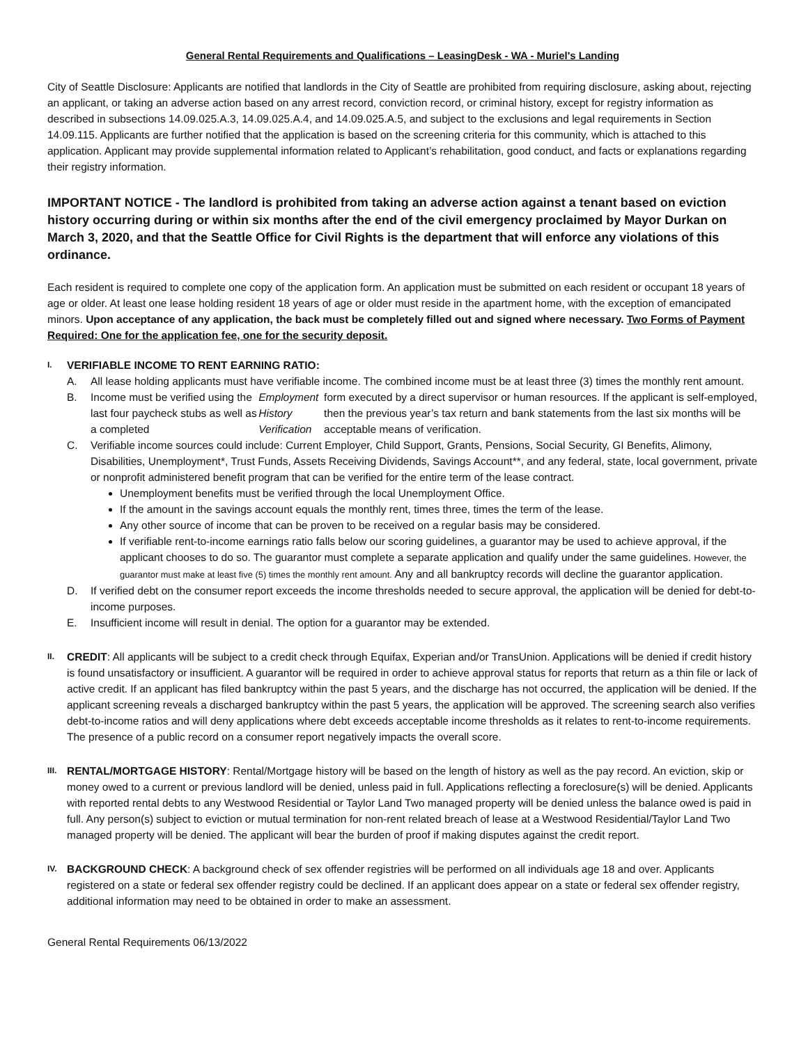General Rental Requirements and Qualifications – LeasingDesk - WA - Muriel's Landing
City of Seattle Disclosure: Applicants are notified that landlords in the City of Seattle are prohibited from requiring disclosure, asking about, rejecting an applicant, or taking an adverse action based on any arrest record, conviction record, or criminal history, except for registry information as described in subsections 14.09.025.A.3, 14.09.025.A.4, and 14.09.025.A.5, and subject to the exclusions and legal requirements in Section 14.09.115. Applicants are further notified that the application is based on the screening criteria for this community, which is attached to this application. Applicant may provide supplemental information related to Applicant’s rehabilitation, good conduct, and facts or explanations regarding their registry information.
IMPORTANT NOTICE - The landlord is prohibited from taking an adverse action against a tenant based on eviction history occurring during or within six months after the end of the civil emergency proclaimed by Mayor Durkan on March 3, 2020, and that the Seattle Office for Civil Rights is the department that will enforce any violations of this ordinance.
Each resident is required to complete one copy of the application form. An application must be submitted on each resident or occupant 18 years of age or older. At least one lease holding resident 18 years of age or older must reside in the apartment home, with the exception of emancipated minors. Upon acceptance of any application, the back must be completely filled out and signed where necessary. Two Forms of Payment Required: One for the application fee, one for the security deposit.
I.
VERIFIABLE INCOME TO RENT EARNING RATIO:
A. All lease holding applicants must have verifiable income. The combined income must be at least three (3) times the monthly rent amount.
B. Income must be verified using the last four paycheck stubs as well as a completed Employment History Verification form executed by a direct supervisor or human resources. If the applicant is self-employed, then the previous year’s tax return and bank statements from the last six months will be acceptable means of verification.
C. Verifiable income sources could include: Current Employer, Child Support, Grants, Pensions, Social Security, GI Benefits, Alimony, Disabilities, Unemployment*, Trust Funds, Assets Receiving Dividends, Savings Account**, and any federal, state, local government, private or nonprofit administered benefit program that can be verified for the entire term of the lease contract.
Unemployment benefits must be verified through the local Unemployment Office.
If the amount in the savings account equals the monthly rent, times three, times the term of the lease.
Any other source of income that can be proven to be received on a regular basis may be considered.
If verifiable rent-to-income earnings ratio falls below our scoring guidelines, a guarantor may be used to achieve approval, if the applicant chooses to do so. The guarantor must complete a separate application and qualify under the same guidelines. However, the guarantor must make at least five (5) times the monthly rent amount. Any and all bankruptcy records will decline the guarantor application.
D. If verified debt on the consumer report exceeds the income thresholds needed to secure approval, the application will be denied for debt-to-income purposes.
E. Insufficient income will result in denial. The option for a guarantor may be extended.
II.
CREDIT: All applicants will be subject to a credit check through Equifax, Experian and/or TransUnion. Applications will be denied if credit history is found unsatisfactory or insufficient. A guarantor will be required in order to achieve approval status for reports that return as a thin file or lack of active credit. If an applicant has filed bankruptcy within the past 5 years, and the discharge has not occurred, the application will be denied. If the applicant screening reveals a discharged bankruptcy within the past 5 years, the application will be approved. The screening search also verifies debt-to-income ratios and will deny applications where debt exceeds acceptable income thresholds as it relates to rent-to-income requirements. The presence of a public record on a consumer report negatively impacts the overall score.
III.
RENTAL/MORTGAGE HISTORY: Rental/Mortgage history will be based on the length of history as well as the pay record. An eviction, skip or money owed to a current or previous landlord will be denied, unless paid in full. Applications reflecting a foreclosure(s) will be denied. Applicants with reported rental debts to any Westwood Residential or Taylor Land Two managed property will be denied unless the balance owed is paid in full. Any person(s) subject to eviction or mutual termination for non-rent related breach of lease at a Westwood Residential/Taylor Land Two managed property will be denied. The applicant will bear the burden of proof if making disputes against the credit report.
IV.
BACKGROUND CHECK: A background check of sex offender registries will be performed on all individuals age 18 and over. Applicants registered on a state or federal sex offender registry could be declined. If an applicant does appear on a state or federal sex offender registry, additional information may need to be obtained in order to make an assessment.
General Rental Requirements 06/13/2022